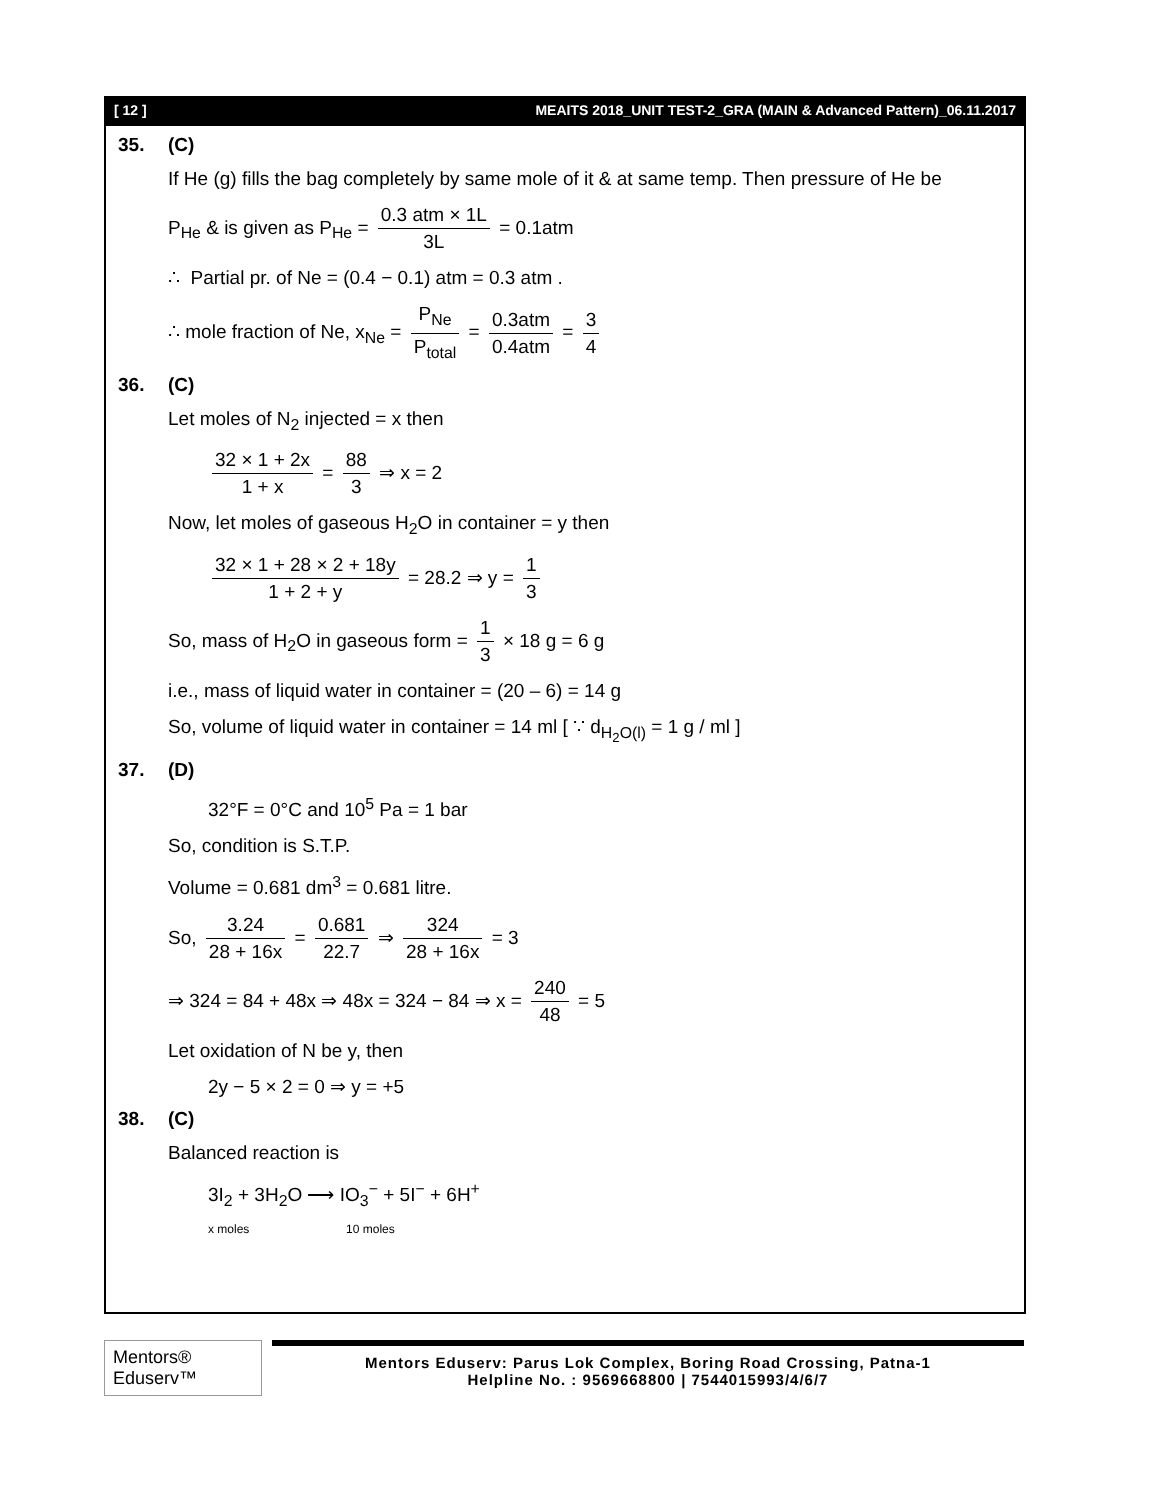[ 12 ] MEAITS 2018_UNIT TEST-2_GRA (MAIN & Advanced Pattern)_06.11.2017
35. (C)
If He (g) fills the bag completely by same mole of it & at same temp. Then pressure of He be
P<sub>He</sub> & is given as P<sub>He</sub> = 0.3 atm × 1L 3L = 0.1atm
∴ Partial pr. of Ne = (0.4 − 0.1) atm = 0.3 atm .
∴ mole fraction of Ne, x<sub>Ne</sub> = P<sub>Ne</sub> P<sub>total</sub> = 0.3atm 0.4atm = 3 4
36. (C)
Let moles of N<sub>2</sub> injected = x then
32 × 1 + 2x 1 + x = 88 3 ⇒ x = 2
Now, let moles of gaseous H<sub>2</sub>O in container = y then
32 × 1 + 28 × 2 + 18y 1 + 2 + y = 28.2 ⇒ y = 1 3
So, mass of H<sub>2</sub>O in gaseous form = 1 3 × 18 g = 6 g
i.e., mass of liquid water in container = (20 – 6) = 14 g
So, volume of liquid water in container = 14 ml [ ∵ d<sub>H<sub>2</sub>O(l)</sub> = 1 g / ml ]
37. (D)
32°F = 0°C and 10<sup>5</sup> Pa = 1 bar
So, condition is S.T.P.
Volume = 0.681 dm<sup>3</sup> = 0.681 litre.
So, 3.24 28 + 16x = 0.681 22.7 ⇒ 324 28 + 16x = 3
⇒ 324 = 84 + 48x ⇒ 48x = 324 − 84 ⇒ x = 240 48 = 5
Let oxidation of N be y, then
2y − 5 × 2 = 0 ⇒ y = +5
38. (C)
Balanced reaction is
3I<sub>2</sub> + 3H<sub>2</sub>O ⟶ IO<sub>3</sub><sup>−</sup> + 5I<sup>−</sup> + 6H<sup>+</sup>
x moles 10 moles
Mentors® Eduserv™
Mentors Eduserv: Parus Lok Complex, Boring Road Crossing, Patna-1
Helpline No. : 9569668800 | 7544015993/4/6/7